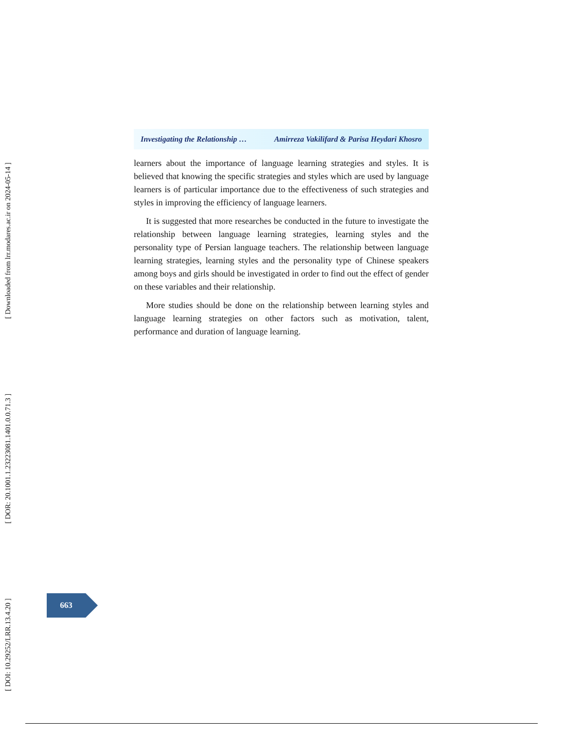[ DOI: 10.29252/LRR.13.4.20 ] [ DOR: 20.1001.1.23223081.1401.0.0.71.3 ] [ Downloaded from lrr.modares.ac.ir on 2024-05-14 ]
Investigating the Relationship … Amirreza Vakilifard & Parisa Heydari Khosro
learners about the importance of language learning strategies and styles. It is believed that knowing the specific strategies and styles which are used by language learners is of particular importance due to the effectiveness of such strategies and styles in improving the efficiency of language learners.
It is suggested that more researches be conducted in the future to investigate the relationship between language learning strategies, learning styles and the personality type of Persian language teachers. The relationship between language learning strategies, learning styles and the personality type of Chinese speakers among boys and girls should be investigated in order to find out the effect of gender on these variables and their relationship.
More studies should be done on the relationship between learning styles and language learning strategies on other factors such as motivation, talent, performance and duration of language learning.
663